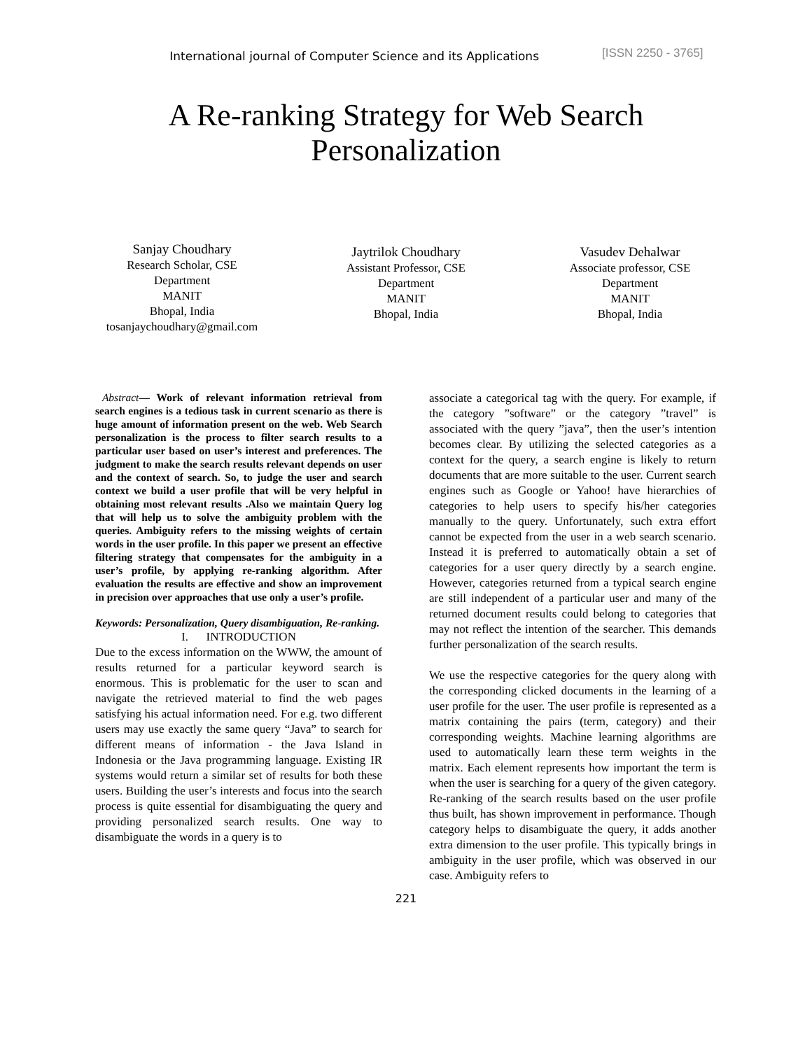International journal of Computer Science and its Applications
[ISSN 2250 - 3765]
A Re-ranking Strategy for Web Search
Personalization
Sanjay Choudhary
Research Scholar, CSE
Department
MANIT
Bhopal, India
tosanjaychoudhary@gmail.com
Jaytrilok Choudhary
Assistant Professor, CSE
Department
MANIT
Bhopal, India
Vasudev Dehalwar
Associate professor, CSE
Department
MANIT
Bhopal, India
Abstract— Work of relevant information retrieval from search engines is a tedious task in current scenario as there is huge amount of information present on the web. Web Search personalization is the process to filter search results to a particular user based on user’s interest and preferences. The judgment to make the search results relevant depends on user and the context of search. So, to judge the user and search context we build a user profile that will be very helpful in obtaining most relevant results .Also we maintain Query log that will help us to solve the ambiguity problem with the queries. Ambiguity refers to the missing weights of certain words in the user profile. In this paper we present an effective filtering strategy that compensates for the ambiguity in a user’s profile, by applying re-ranking algorithm. After evaluation the results are effective and show an improvement in precision over approaches that use only a user’s profile.
Keywords: Personalization, Query disambiguation, Re-ranking.
I. INTRODUCTION
Due to the excess information on the WWW, the amount of results returned for a particular keyword search is enormous. This is problematic for the user to scan and navigate the retrieved material to find the web pages satisfying his actual information need. For e.g. two different users may use exactly the same query “Java” to search for different means of information - the Java Island in Indonesia or the Java programming language. Existing IR systems would return a similar set of results for both these users. Building the user’s interests and focus into the search process is quite essential for disambiguating the query and providing personalized search results. One way to disambiguate the words in a query is to
associate a categorical tag with the query. For example, if the category ”software” or the category ”travel” is associated with the query ”java”, then the user’s intention becomes clear. By utilizing the selected categories as a context for the query, a search engine is likely to return documents that are more suitable to the user. Current search engines such as Google or Yahoo! have hierarchies of categories to help users to specify his/her categories manually to the query. Unfortunately, such extra effort cannot be expected from the user in a web search scenario. Instead it is preferred to automatically obtain a set of categories for a user query directly by a search engine. However, categories returned from a typical search engine are still independent of a particular user and many of the returned document results could belong to categories that may not reflect the intention of the searcher. This demands further personalization of the search results.
We use the respective categories for the query along with the corresponding clicked documents in the learning of a user profile for the user. The user profile is represented as a matrix containing the pairs (term, category) and their corresponding weights. Machine learning algorithms are used to automatically learn these term weights in the matrix. Each element represents how important the term is when the user is searching for a query of the given category. Re-ranking of the search results based on the user profile thus built, has shown improvement in performance. Though category helps to disambiguate the query, it adds another extra dimension to the user profile. This typically brings in ambiguity in the user profile, which was observed in our case. Ambiguity refers to
221